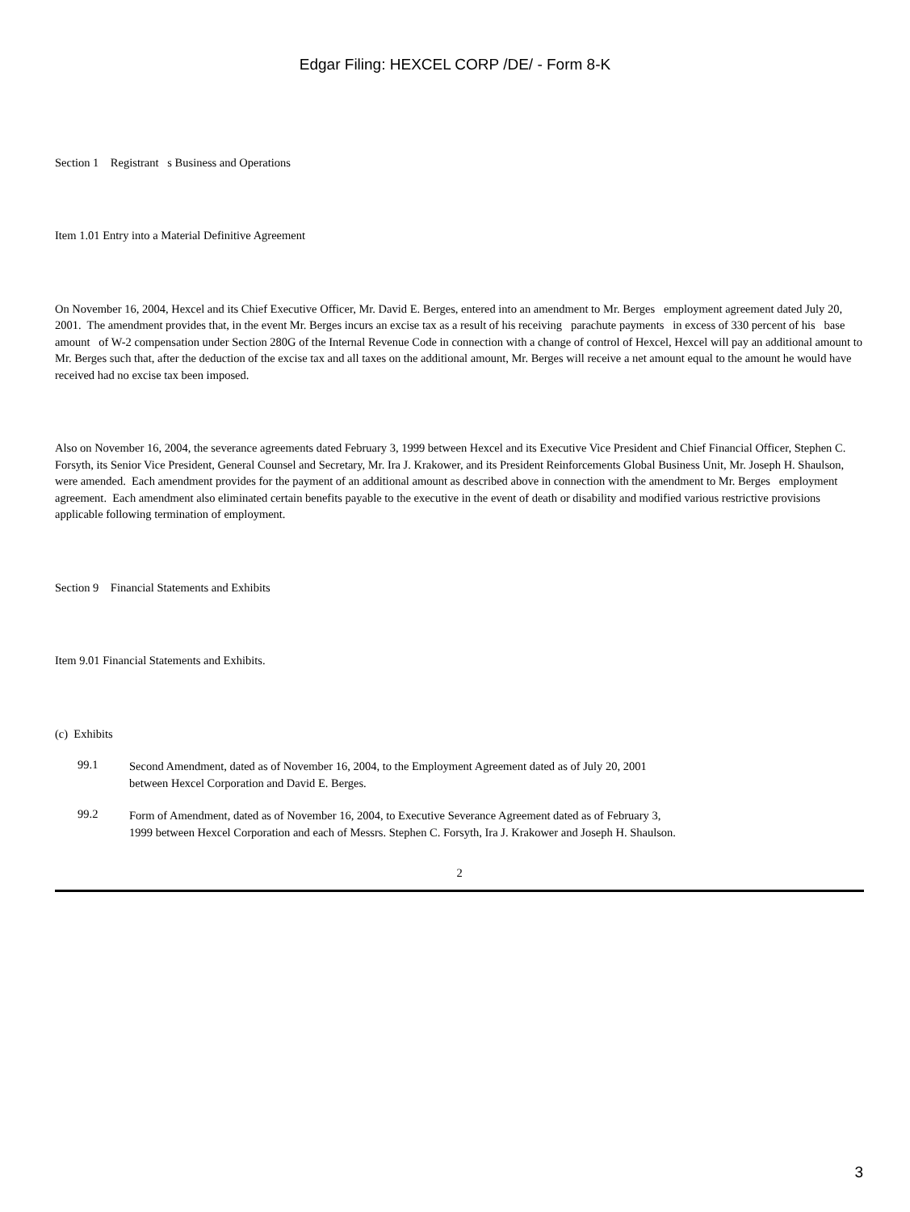Edgar Filing: HEXCEL CORP /DE/ - Form 8-K
Section 1 Registrant s Business and Operations
Item 1.01 Entry into a Material Definitive Agreement
On November 16, 2004, Hexcel and its Chief Executive Officer, Mr. David E. Berges, entered into an amendment to Mr. Berges employment agreement dated July 20, 2001. The amendment provides that, in the event Mr. Berges incurs an excise tax as a result of his receiving parachute payments in excess of 330 percent of his base amount of W-2 compensation under Section 280G of the Internal Revenue Code in connection with a change of control of Hexcel, Hexcel will pay an additional amount to Mr. Berges such that, after the deduction of the excise tax and all taxes on the additional amount, Mr. Berges will receive a net amount equal to the amount he would have received had no excise tax been imposed.
Also on November 16, 2004, the severance agreements dated February 3, 1999 between Hexcel and its Executive Vice President and Chief Financial Officer, Stephen C. Forsyth, its Senior Vice President, General Counsel and Secretary, Mr. Ira J. Krakower, and its President Reinforcements Global Business Unit, Mr. Joseph H. Shaulson, were amended. Each amendment provides for the payment of an additional amount as described above in connection with the amendment to Mr. Berges employment agreement. Each amendment also eliminated certain benefits payable to the executive in the event of death or disability and modified various restrictive provisions applicable following termination of employment.
Section 9 Financial Statements and Exhibits
Item 9.01 Financial Statements and Exhibits.
(c) Exhibits
99.1
Second Amendment, dated as of November 16, 2004, to the Employment Agreement dated as of July 20, 2001
between Hexcel Corporation and David E. Berges.
99.2
Form of Amendment, dated as of November 16, 2004, to Executive Severance Agreement dated as of February 3,
1999 between Hexcel Corporation and each of Messrs. Stephen C. Forsyth, Ira J. Krakower and Joseph H. Shaulson.
2
3